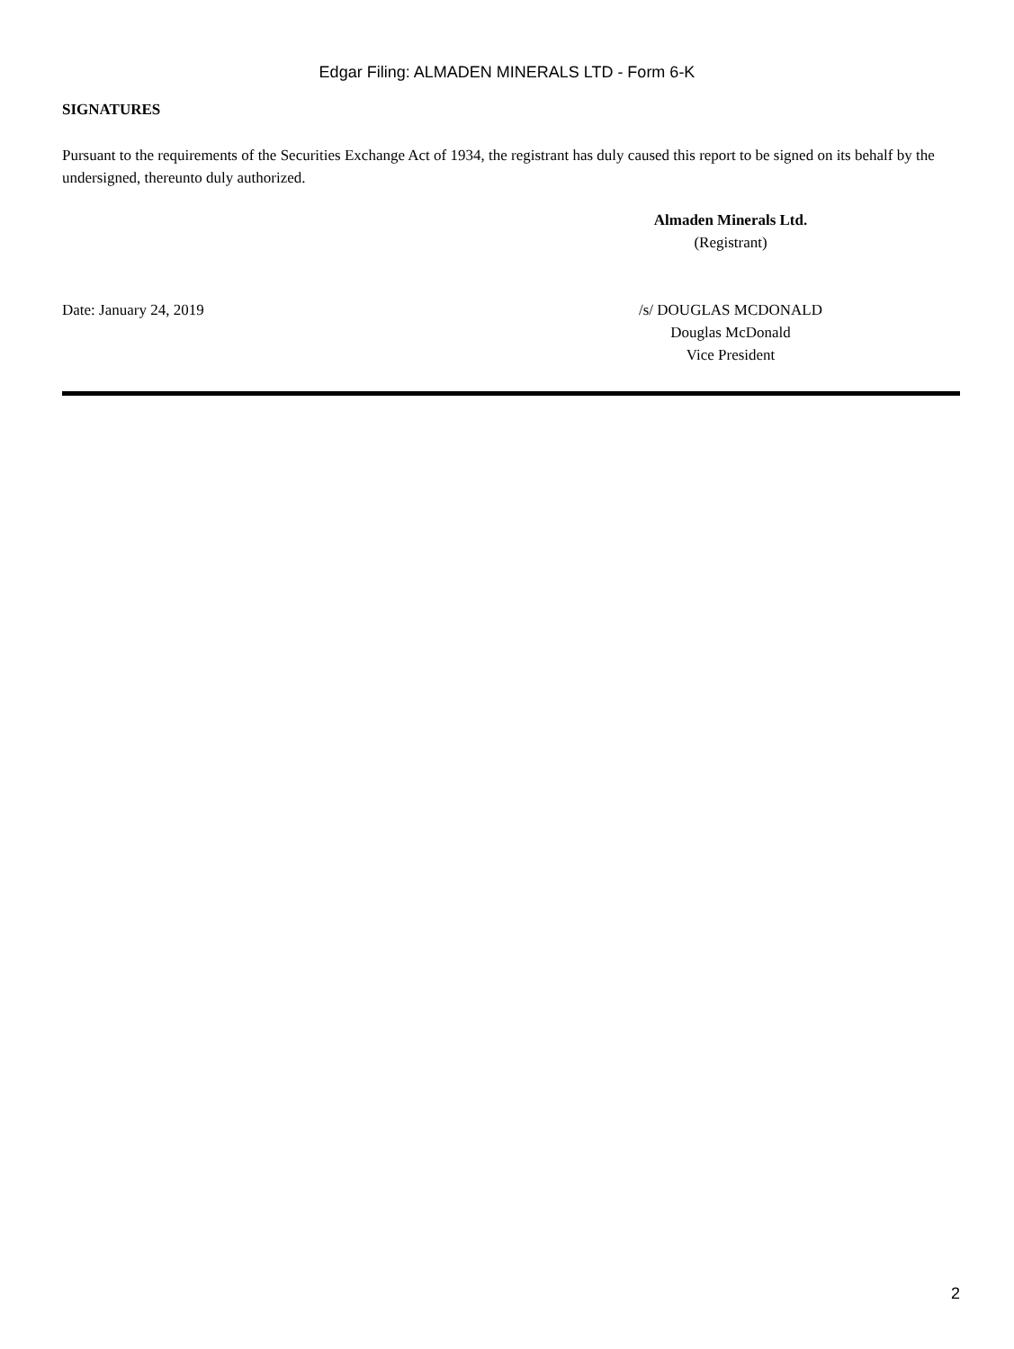Edgar Filing: ALMADEN MINERALS LTD - Form 6-K
SIGNATURES
Pursuant to the requirements of the Securities Exchange Act of 1934, the registrant has duly caused this report to be signed on its behalf by the undersigned, thereunto duly authorized.
Almaden Minerals Ltd.
(Registrant)
Date: January 24, 2019 /s/ DOUGLAS MCDONALD
Douglas McDonald
Vice President
2